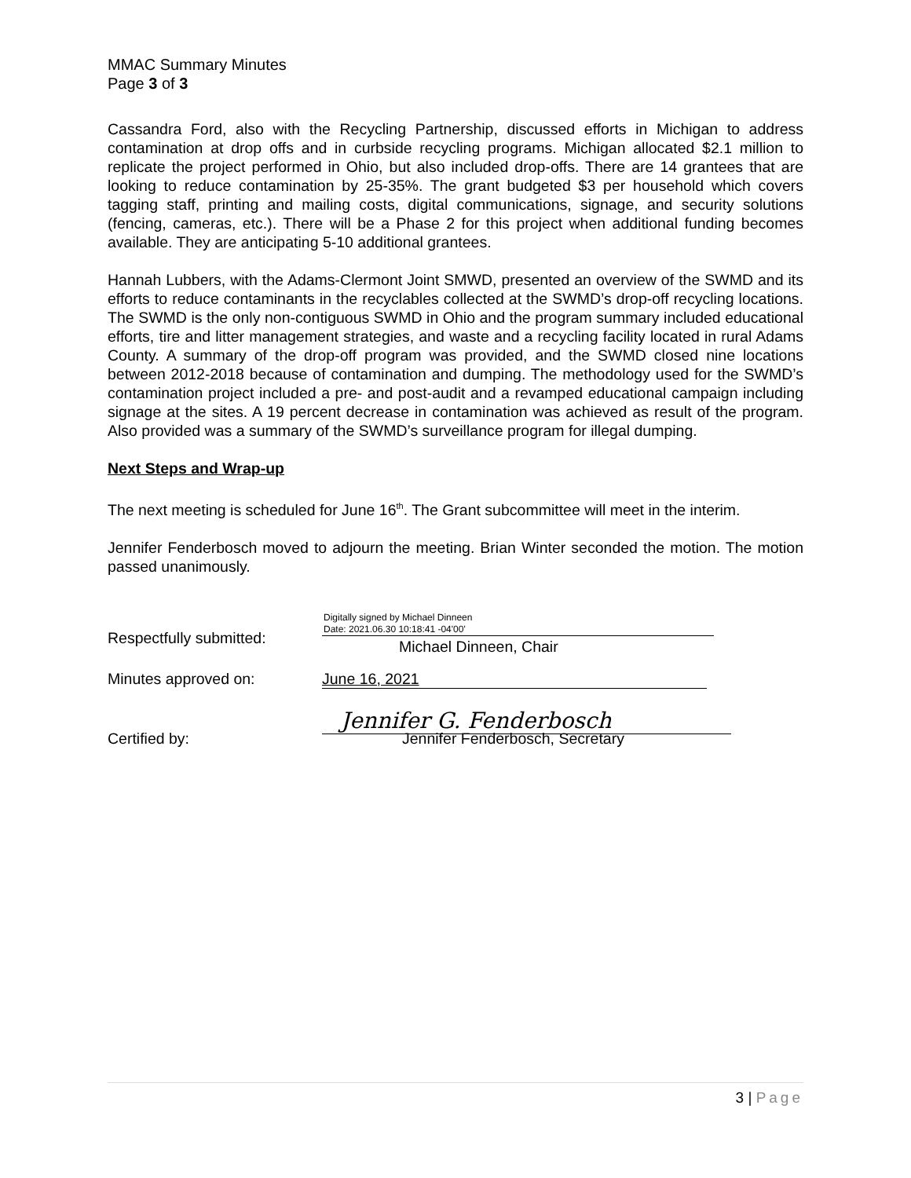MMAC Summary Minutes
Page 3 of 3
Cassandra Ford, also with the Recycling Partnership, discussed efforts in Michigan to address contamination at drop offs and in curbside recycling programs. Michigan allocated $2.1 million to replicate the project performed in Ohio, but also included drop-offs. There are 14 grantees that are looking to reduce contamination by 25-35%. The grant budgeted $3 per household which covers tagging staff, printing and mailing costs, digital communications, signage, and security solutions (fencing, cameras, etc.). There will be a Phase 2 for this project when additional funding becomes available. They are anticipating 5-10 additional grantees.
Hannah Lubbers, with the Adams-Clermont Joint SMWD, presented an overview of the SWMD and its efforts to reduce contaminants in the recyclables collected at the SWMD’s drop-off recycling locations. The SWMD is the only non-contiguous SWMD in Ohio and the program summary included educational efforts, tire and litter management strategies, and waste and a recycling facility located in rural Adams County. A summary of the drop-off program was provided, and the SWMD closed nine locations between 2012-2018 because of contamination and dumping. The methodology used for the SWMD’s contamination project included a pre- and post-audit and a revamped educational campaign including signage at the sites. A 19 percent decrease in contamination was achieved as result of the program. Also provided was a summary of the SWMD’s surveillance program for illegal dumping.
Next Steps and Wrap-up
The next meeting is scheduled for June 16<sup>th</sup>. The Grant subcommittee will meet in the interim.
Jennifer Fenderbosch moved to adjourn the meeting. Brian Winter seconded the motion. The motion passed unanimously.
Respectfully submitted:
Digitally signed by Michael Dinneen
Date: 2021.06.30 10:18:41 -04'00'
Michael Dinneen, Chair
Minutes approved on: June 16, 2021
Certified by:
Jennifer G. Fenderbosch
Jennifer Fenderbosch, Secretary
3 | Page